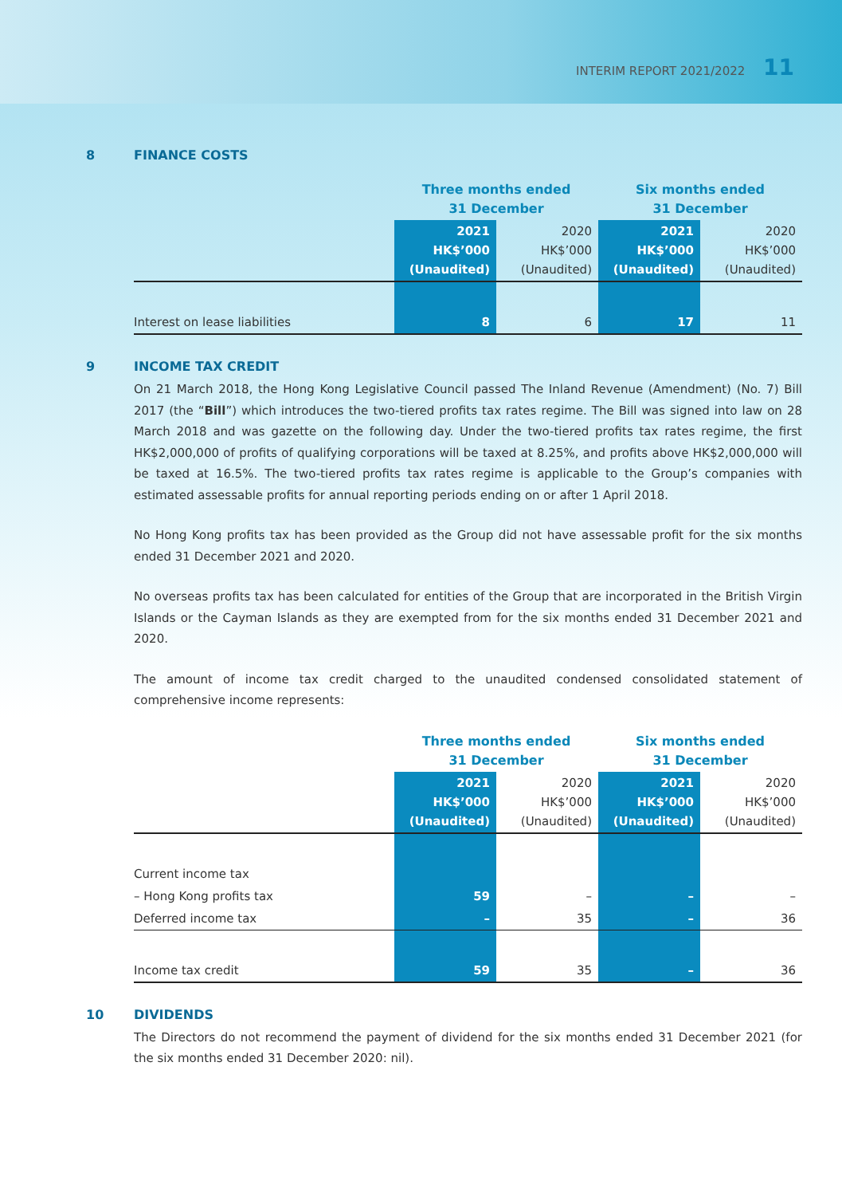INTERIM REPORT 2021/2022 11
8 FINANCE COSTS
| | Three months ended 31 December | | Six months ended 31 December | |
| --- | --- | --- | --- | --- |
| | 2021 HK$’000 (Unaudited) | 2020 HK$’000 (Unaudited) | 2021 HK$’000 (Unaudited) | 2020 HK$’000 (Unaudited) |
| Interest on lease liabilities | 8 | 6 | 17 | 11 |
9 INCOME TAX CREDIT
On 21 March 2018, the Hong Kong Legislative Council passed The Inland Revenue (Amendment) (No. 7) Bill 2017 (the “Bill”) which introduces the two-tiered profits tax rates regime. The Bill was signed into law on 28 March 2018 and was gazette on the following day. Under the two-tiered profits tax rates regime, the first HK$2,000,000 of profits of qualifying corporations will be taxed at 8.25%, and profits above HK$2,000,000 will be taxed at 16.5%. The two-tiered profits tax rates regime is applicable to the Group’s companies with estimated assessable profits for annual reporting periods ending on or after 1 April 2018.
No Hong Kong profits tax has been provided as the Group did not have assessable profit for the six months ended 31 December 2021 and 2020.
No overseas profits tax has been calculated for entities of the Group that are incorporated in the British Virgin Islands or the Cayman Islands as they are exempted from for the six months ended 31 December 2021 and 2020.
The amount of income tax credit charged to the unaudited condensed consolidated statement of comprehensive income represents:
| | Three months ended 31 December | | Six months ended 31 December | |
| --- | --- | --- | --- | --- |
| | 2021 HK$’000 (Unaudited) | 2020 HK$’000 (Unaudited) | 2021 HK$’000 (Unaudited) | 2020 HK$’000 (Unaudited) |
| Current income tax | | | | |
| – Hong Kong profits tax | 59 | – | – | – |
| Deferred income tax | – | 35 | – | 36 |
| Income tax credit | 59 | 35 | – | 36 |
10 DIVIDENDS
The Directors do not recommend the payment of dividend for the six months ended 31 December 2021 (for the six months ended 31 December 2020: nil).